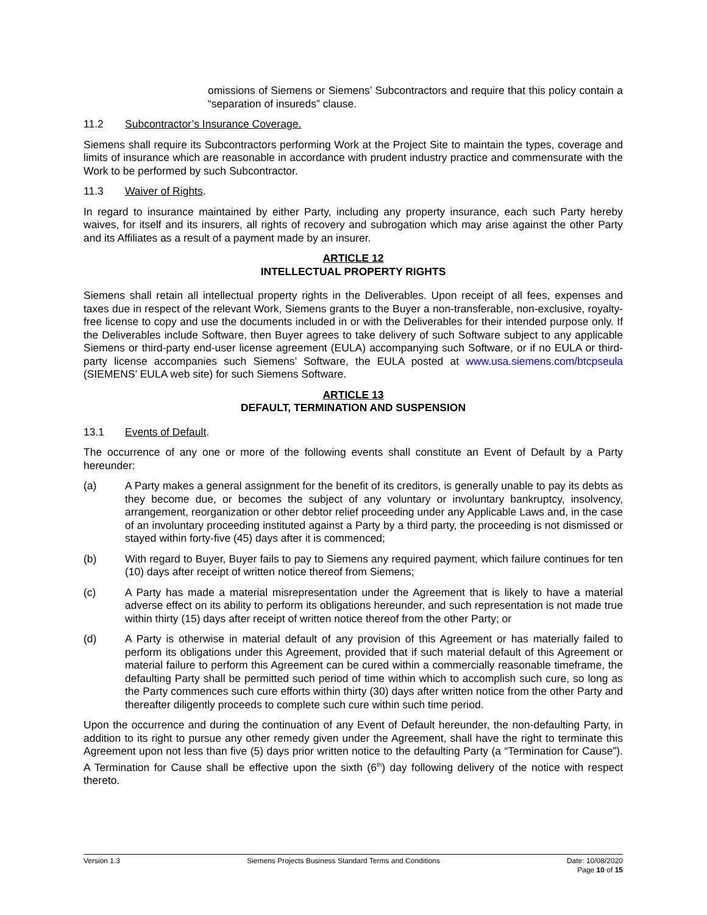omissions of Siemens or Siemens’ Subcontractors and require that this policy contain a “separation of insureds” clause.
11.2 Subcontractor’s Insurance Coverage.
Siemens shall require its Subcontractors performing Work at the Project Site to maintain the types, coverage and limits of insurance which are reasonable in accordance with prudent industry practice and commensurate with the Work to be performed by such Subcontractor.
11.3 Waiver of Rights.
In regard to insurance maintained by either Party, including any property insurance, each such Party hereby waives, for itself and its insurers, all rights of recovery and subrogation which may arise against the other Party and its Affiliates as a result of a payment made by an insurer.
ARTICLE 12
INTELLECTUAL PROPERTY RIGHTS
Siemens shall retain all intellectual property rights in the Deliverables. Upon receipt of all fees, expenses and taxes due in respect of the relevant Work, Siemens grants to the Buyer a non-transferable, non-exclusive, royalty-free license to copy and use the documents included in or with the Deliverables for their intended purpose only. If the Deliverables include Software, then Buyer agrees to take delivery of such Software subject to any applicable Siemens or third-party end-user license agreement (EULA) accompanying such Software, or if no EULA or third-party license accompanies such Siemens’ Software, the EULA posted at www.usa.siemens.com/btcpseula (SIEMENS’ EULA web site) for such Siemens Software.
ARTICLE 13
DEFAULT, TERMINATION AND SUSPENSION
13.1 Events of Default.
The occurrence of any one or more of the following events shall constitute an Event of Default by a Party hereunder:
(a) A Party makes a general assignment for the benefit of its creditors, is generally unable to pay its debts as they become due, or becomes the subject of any voluntary or involuntary bankruptcy, insolvency, arrangement, reorganization or other debtor relief proceeding under any Applicable Laws and, in the case of an involuntary proceeding instituted against a Party by a third party, the proceeding is not dismissed or stayed within forty-five (45) days after it is commenced;
(b) With regard to Buyer, Buyer fails to pay to Siemens any required payment, which failure continues for ten (10) days after receipt of written notice thereof from Siemens;
(c) A Party has made a material misrepresentation under the Agreement that is likely to have a material adverse effect on its ability to perform its obligations hereunder, and such representation is not made true within thirty (15) days after receipt of written notice thereof from the other Party; or
(d) A Party is otherwise in material default of any provision of this Agreement or has materially failed to perform its obligations under this Agreement, provided that if such material default of this Agreement or material failure to perform this Agreement can be cured within a commercially reasonable timeframe, the defaulting Party shall be permitted such period of time within which to accomplish such cure, so long as the Party commences such cure efforts within thirty (30) days after written notice from the other Party and thereafter diligently proceeds to complete such cure within such time period.
Upon the occurrence and during the continuation of any Event of Default hereunder, the non-defaulting Party, in addition to its right to pursue any other remedy given under the Agreement, shall have the right to terminate this Agreement upon not less than five (5) days prior written notice to the defaulting Party (a “Termination for Cause”). A Termination for Cause shall be effective upon the sixth (6<sup>th</sup>) day following delivery of the notice with respect thereto.
Version 1.3 Siemens Projects Business Standard Terms and Conditions
Date: 10/08/2020
Page 10 of 15